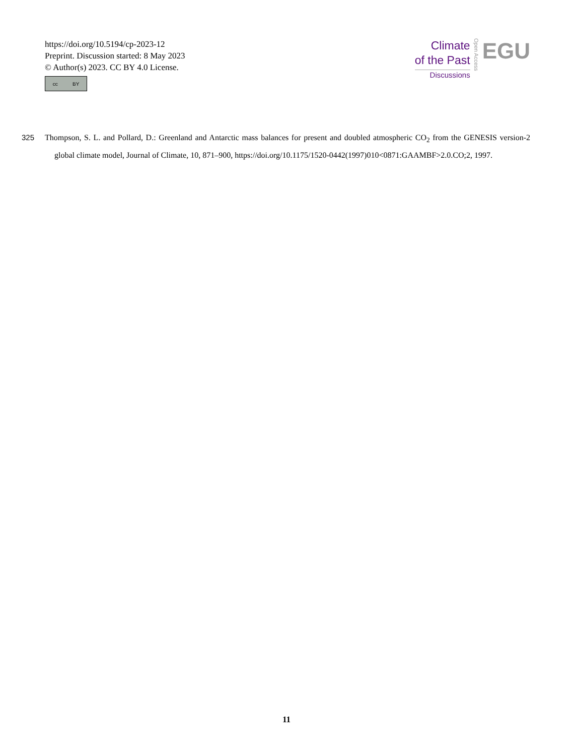https://doi.org/10.5194/cp-2023-12
Preprint. Discussion started: 8 May 2023
© Author(s) 2023. CC BY 4.0 License.
cc BY
Climate
of the Past
Discussions
Open Access
EGU
325 Thompson, S. L. and Pollard, D.: Greenland and Antarctic mass balances for present and doubled atmospheric CO<sub>2</sub> from the GENESIS version-2 global climate model, Journal of Climate, 10, 871–900, https://doi.org/10.1175/1520-0442(1997)010<0871:GAAMBF>2.0.CO;2, 1997.
11